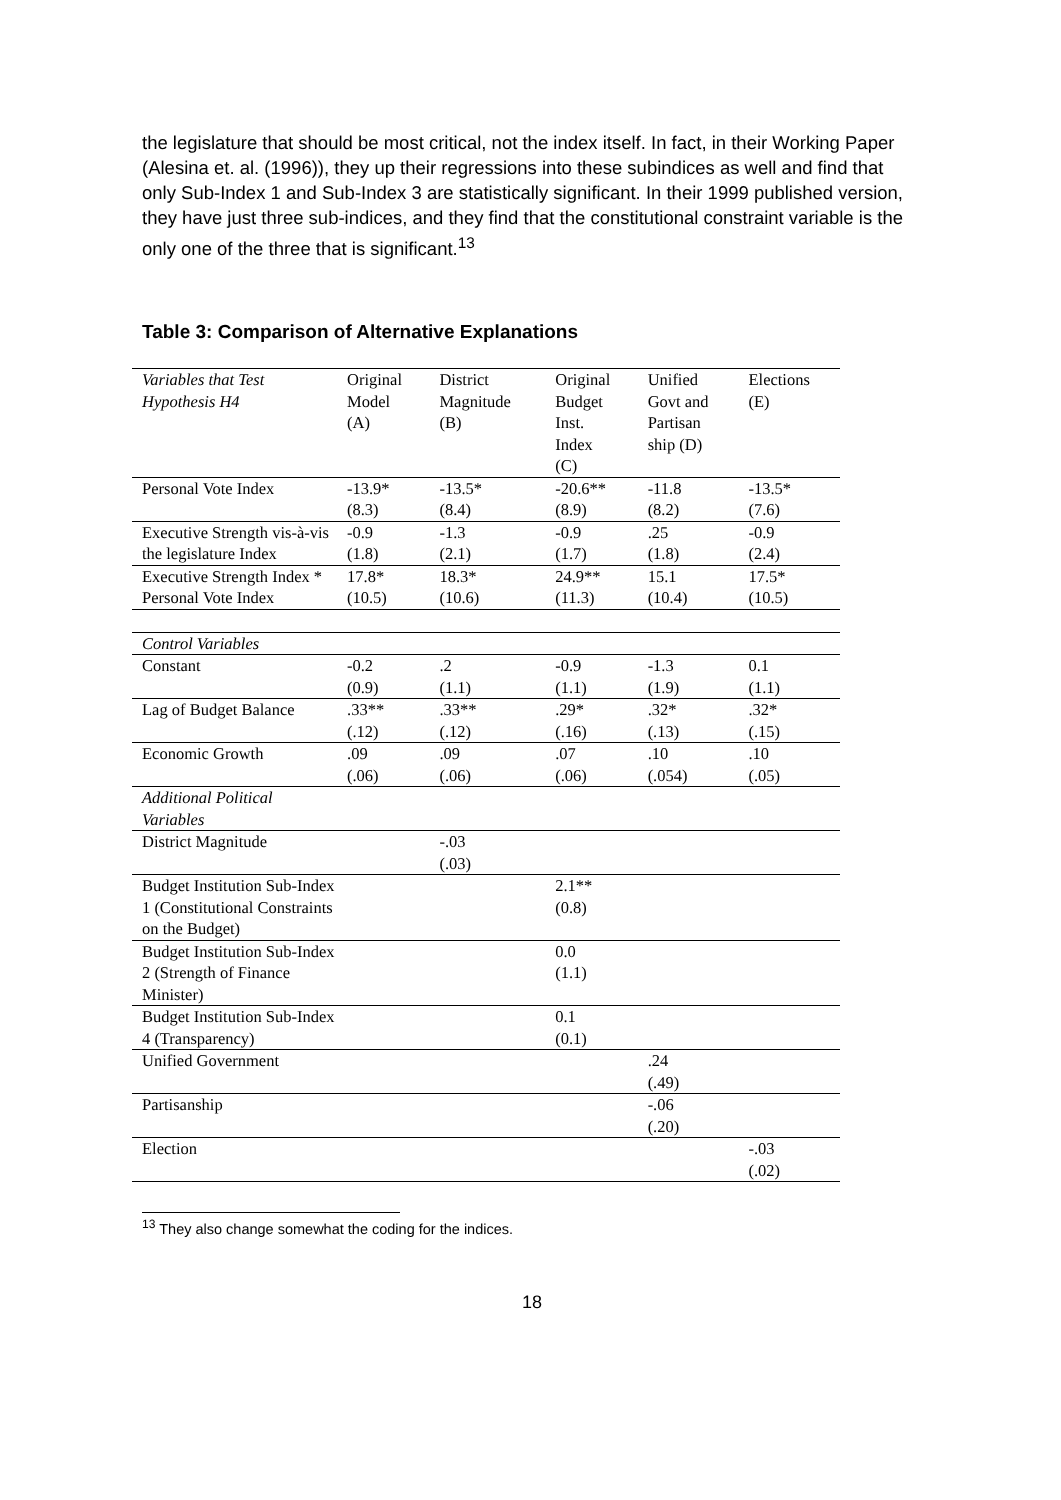the legislature that should be most critical, not the index itself. In fact, in their Working Paper (Alesina et. al. (1996)), they up their regressions into these subindices as well and find that only Sub-Index 1 and Sub-Index 3 are statistically significant. In their 1999 published version, they have just three sub-indices, and they find that the constitutional constraint variable is the only one of the three that is significant.<sup>13</sup>
Table 3: Comparison of Alternative Explanations
| Variables that Test Hypothesis H4 | Original Model (A) | District Magnitude (B) | Original Budget Inst. Index (C) | Unified Govt and Partisan ship (D) | Elections (E) |
| Personal Vote Index | -13.9* (8.3) | -13.5* (8.4) | -20.6** (8.9) | -11.8 (8.2) | -13.5* (7.6) |
| Executive Strength vis-à-vis the legislature Index | -0.9 (1.8) | -1.3 (2.1) | -0.9 (1.7) | .25 (1.8) | -0.9 (2.4) |
| Executive Strength Index * Personal Vote Index | 17.8* (10.5) | 18.3* (10.6) | 24.9** (11.3) | 15.1 (10.4) | 17.5* (10.5) |
| Control Variables | | | | | |
| Constant | -0.2 (0.9) | .2 (1.1) | -0.9 (1.1) | -1.3 (1.9) | 0.1 (1.1) |
| Lag of Budget Balance | .33** (.12) | .33** (.12) | .29* (.16) | .32* (.13) | .32* (.15) |
| Economic Growth | .09 (.06) | .09 (.06) | .07 (.06) | .10 (.054) | .10 (.05) |
| Additional Political Variables | | | | | |
| District Magnitude | | -.03 (.03) | | | |
| Budget Institution Sub-Index 1 (Constitutional Constraints on the Budget) | | | 2.1** (0.8) | | |
| Budget Institution Sub-Index 2 (Strength of Finance Minister) | | | 0.0 (1.1) | | |
| Budget Institution Sub-Index 4 (Transparency) | | | 0.1 (0.1) | | |
| Unified Government | | | | .24 (.49) | |
| Partisanship | | | | -.06 (.20) | |
| Election | | | | | -.03 (.02) |
<sup>13</sup> They also change somewhat the coding for the indices.
18